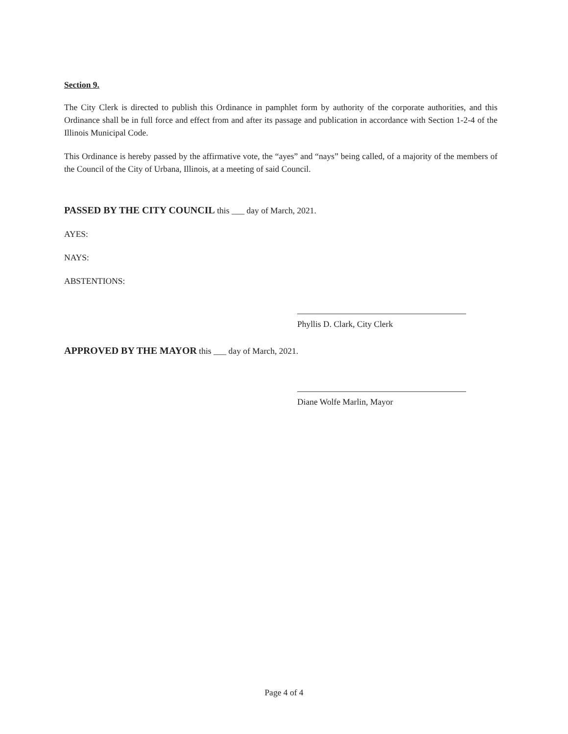Section 9.
The City Clerk is directed to publish this Ordinance in pamphlet form by authority of the corporate authorities, and this Ordinance shall be in full force and effect from and after its passage and publication in accordance with Section 1-2-4 of the Illinois Municipal Code.
This Ordinance is hereby passed by the affirmative vote, the “ayes” and “nays” being called, of a majority of the members of the Council of the City of Urbana, Illinois, at a meeting of said Council.
PASSED BY THE CITY COUNCIL this ___ day of March, 2021.
AYES:
NAYS:
ABSTENTIONS:
Phyllis D. Clark, City Clerk
APPROVED BY THE MAYOR this ___ day of March, 2021.
Diane Wolfe Marlin, Mayor
Page 4 of 4